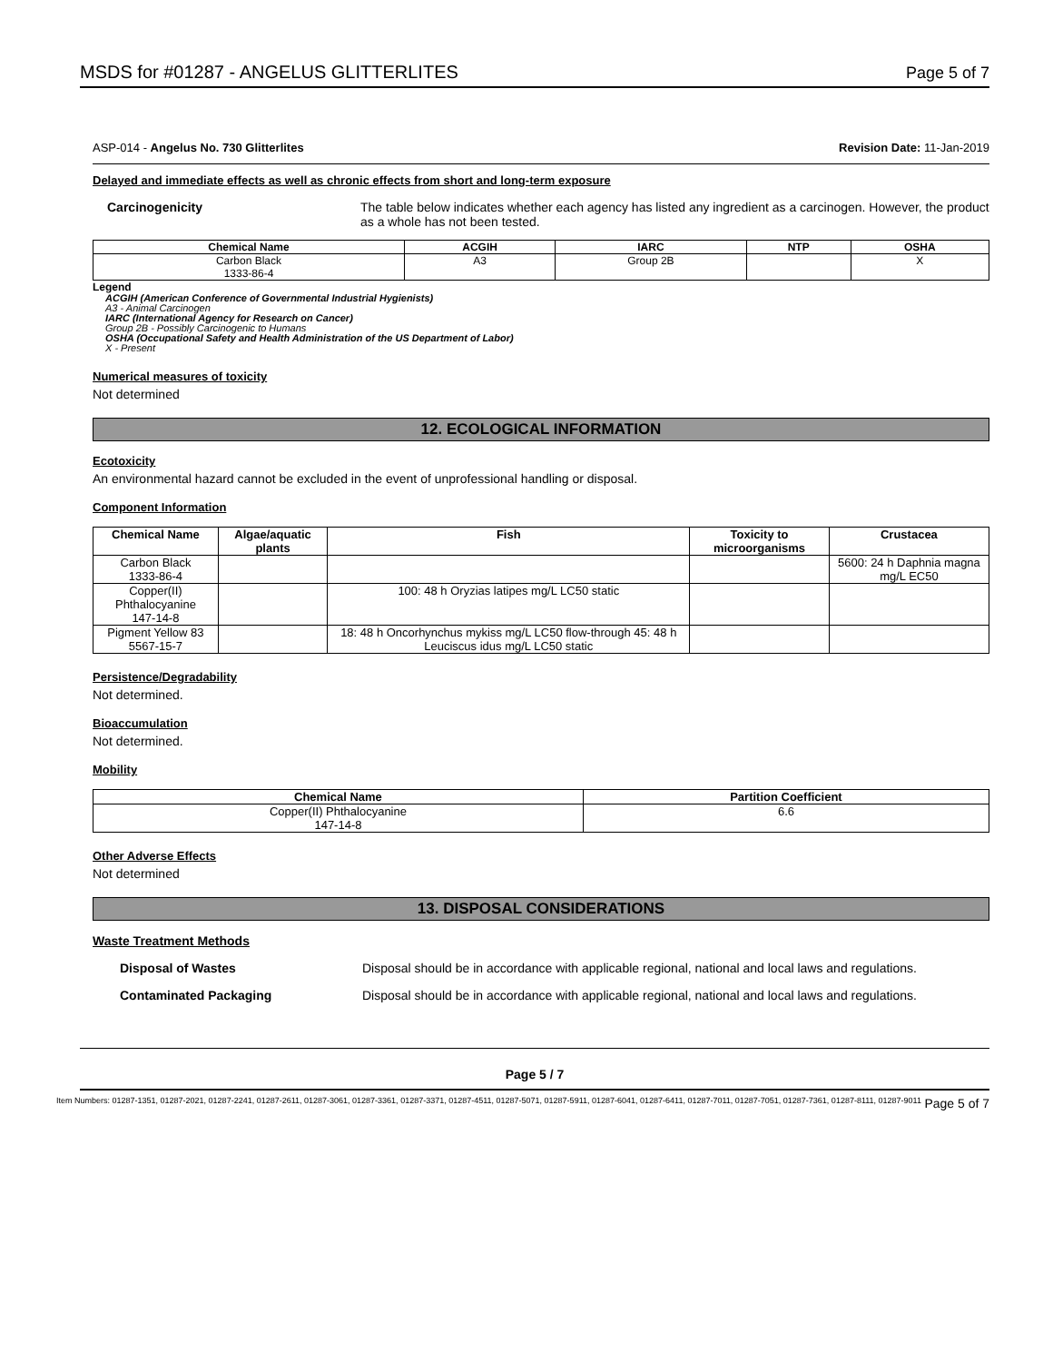MSDS for #01287 - ANGELUS GLITTERLITES Page 5 of 7
ASP-014 - Angelus No. 730 Glitterlites Revision Date: 11-Jan-2019
Delayed and immediate effects as well as chronic effects from short and long-term exposure
Carcinogenicity The table below indicates whether each agency has listed any ingredient as a carcinogen. However, the product as a whole has not been tested.
| Chemical Name | ACGIH | IARC | NTP | OSHA |
| --- | --- | --- | --- | --- |
| Carbon Black 1333-86-4 | A3 | Group 2B | | X |
Legend
ACGIH (American Conference of Governmental Industrial Hygienists)
A3 - Animal Carcinogen
IARC (International Agency for Research on Cancer)
Group 2B - Possibly Carcinogenic to Humans
OSHA (Occupational Safety and Health Administration of the US Department of Labor)
X - Present
Numerical measures of toxicity
Not determined
12. ECOLOGICAL INFORMATION
Ecotoxicity
An environmental hazard cannot be excluded in the event of unprofessional handling or disposal.
Component Information
| Chemical Name | Algae/aquatic plants | Fish | Toxicity to microorganisms | Crustacea |
| --- | --- | --- | --- | --- |
| Carbon Black 1333-86-4 | | | | 5600: 24 h Daphnia magna mg/L EC50 |
| Copper(II) Phthalocyanine 147-14-8 | | 100: 48 h Oryzias latipes mg/L LC50 static | | |
| Pigment Yellow 83 5567-15-7 | | 18: 48 h Oncorhynchus mykiss mg/L LC50 flow-through 45: 48 h Leuciscus idus mg/L LC50 static | | |
Persistence/Degradability
Not determined.
Bioaccumulation
Not determined.
Mobility
| Chemical Name | Partition Coefficient |
| --- | --- |
| Copper(II) Phthalocyanine 147-14-8 | 6.6 |
Other Adverse Effects
Not determined
13. DISPOSAL CONSIDERATIONS
Waste Treatment Methods
Disposal of Wastes Disposal should be in accordance with applicable regional, national and local laws and regulations.
Contaminated Packaging Disposal should be in accordance with applicable regional, national and local laws and regulations.
Page 5 / 7
Item Numbers: 01287-1351, 01287-2021, 01287-2241, 01287-2611, 01287-3061, 01287-3361, 01287-3371, 01287-4511, 01287-5071, 01287-5911, 01287-6041, 01287-6411, 01287-7011, 01287-7051, 01287-7361, 01287-8111, 01287-9011 Page 5 of 7